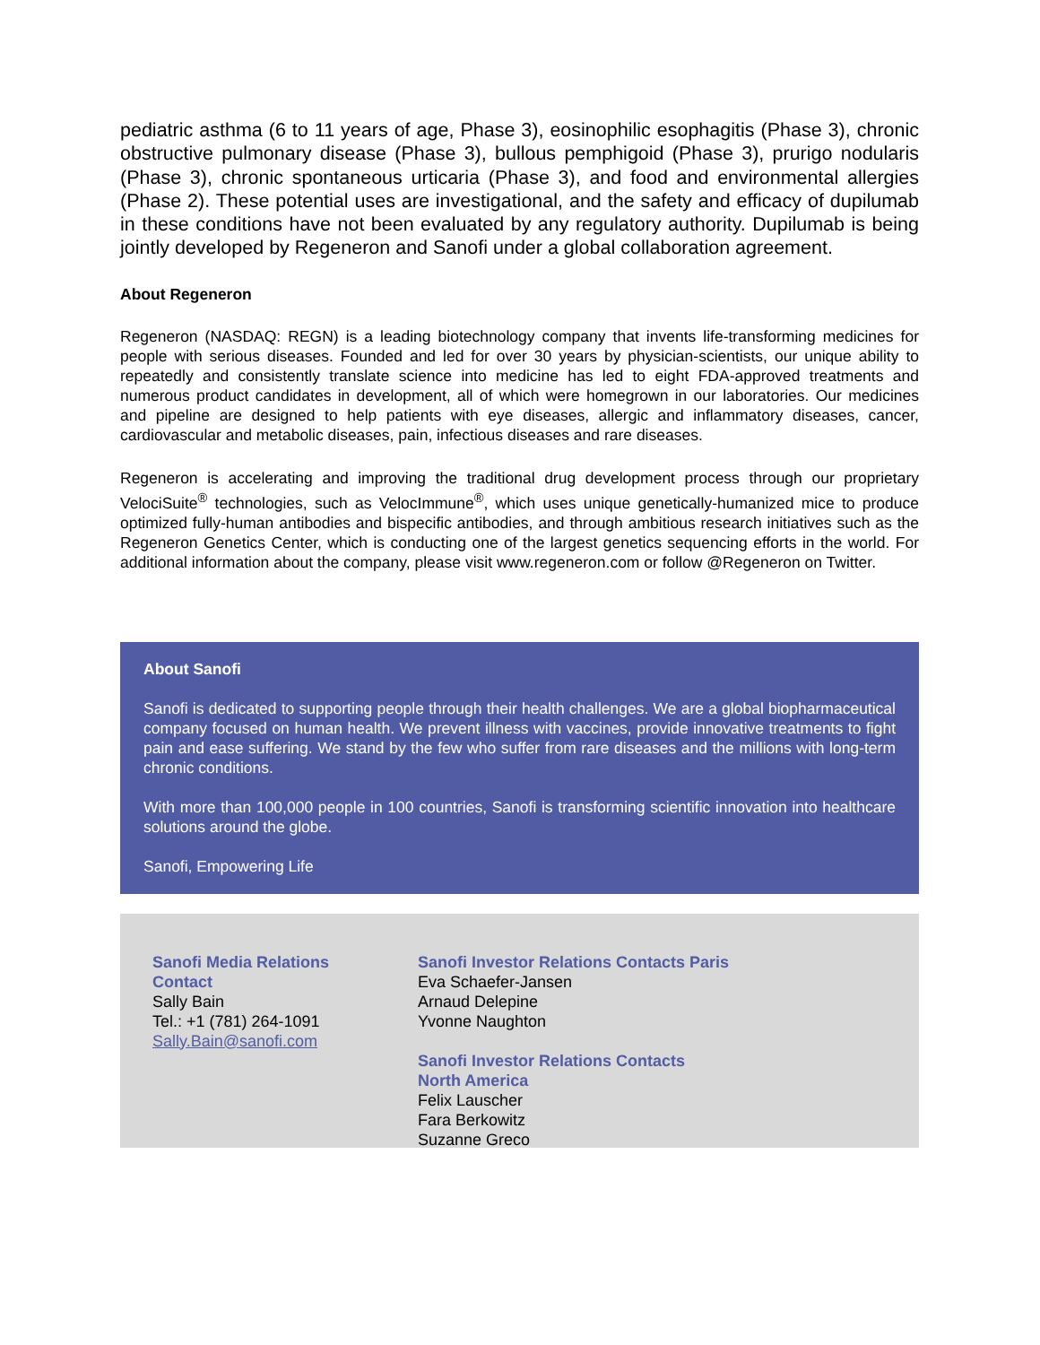pediatric asthma (6 to 11 years of age, Phase 3), eosinophilic esophagitis (Phase 3), chronic obstructive pulmonary disease (Phase 3), bullous pemphigoid (Phase 3), prurigo nodularis (Phase 3), chronic spontaneous urticaria (Phase 3), and food and environmental allergies (Phase 2). These potential uses are investigational, and the safety and efficacy of dupilumab in these conditions have not been evaluated by any regulatory authority. Dupilumab is being jointly developed by Regeneron and Sanofi under a global collaboration agreement.
About Regeneron
Regeneron (NASDAQ: REGN) is a leading biotechnology company that invents life-transforming medicines for people with serious diseases. Founded and led for over 30 years by physician-scientists, our unique ability to repeatedly and consistently translate science into medicine has led to eight FDA-approved treatments and numerous product candidates in development, all of which were homegrown in our laboratories. Our medicines and pipeline are designed to help patients with eye diseases, allergic and inflammatory diseases, cancer, cardiovascular and metabolic diseases, pain, infectious diseases and rare diseases.
Regeneron is accelerating and improving the traditional drug development process through our proprietary VelociSuite<sup>®</sup> technologies, such as VelocImmune<sup>®</sup>, which uses unique genetically-humanized mice to produce optimized fully-human antibodies and bispecific antibodies, and through ambitious research initiatives such as the Regeneron Genetics Center, which is conducting one of the largest genetics sequencing efforts in the world. For additional information about the company, please visit www.regeneron.com or follow @Regeneron on Twitter.
About Sanofi
Sanofi is dedicated to supporting people through their health challenges. We are a global biopharmaceutical company focused on human health. We prevent illness with vaccines, provide innovative treatments to fight pain and ease suffering. We stand by the few who suffer from rare diseases and the millions with long-term chronic conditions.
With more than 100,000 people in 100 countries, Sanofi is transforming scientific innovation into healthcare solutions around the globe.
Sanofi, Empowering Life
Sanofi Media Relations
Contact
Sally Bain
Tel.: +1 (781) 264-1091
Sally.Bain@sanofi.com
Sanofi Investor Relations Contacts Paris
Eva Schaefer-Jansen
Arnaud Delepine
Yvonne Naughton
Sanofi Investor Relations Contacts
North America
Felix Lauscher
Fara Berkowitz
Suzanne Greco